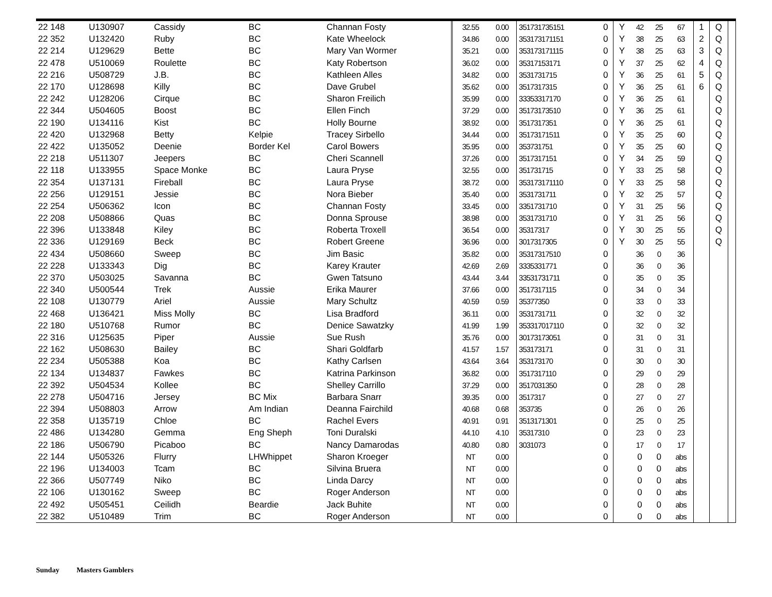| 22 148 | U130907 | Cassidy | BC | Channan Fosty | 32.55 | 0.00 | 351731735151 | 0 | Y | 42 | 25 | 67 | 1 | Q | |
| 22 352 | U132420 | Ruby | BC | Kate Wheelock | 34.86 | 0.00 | 353173171151 | 0 | Y | 38 | 25 | 63 | 2 | Q | |
| 22 214 | U129629 | Bette | BC | Mary Van Wormer | 35.21 | 0.00 | 353173171115 | 0 | Y | 38 | 25 | 63 | 3 | Q | |
| 22 478 | U510069 | Roulette | BC | Katy Robertson | 36.02 | 0.00 | 35317153171 | 0 | Y | 37 | 25 | 62 | 4 | Q | |
| 22 216 | U508729 | J.B. | BC | Kathleen Alles | 34.82 | 0.00 | 3531731715 | 0 | Y | 36 | 25 | 61 | 5 | Q | |
| 22 170 | U128698 | Killy | BC | Dave Grubel | 35.62 | 0.00 | 3517317315 | 0 | Y | 36 | 25 | 61 | 6 | Q | |
| 22 242 | U128206 | Cirque | BC | Sharon Freilich | 35.99 | 0.00 | 33353317170 | 0 | Y | 36 | 25 | 61 | | Q | |
| 22 344 | U504605 | Boost | BC | Ellen Finch | 37.29 | 0.00 | 35173173510 | 0 | Y | 36 | 25 | 61 | | Q | |
| 22 190 | U134116 | Kist | BC | Holly Bourne | 38.92 | 0.00 | 3517317351 | 0 | Y | 36 | 25 | 61 | | Q | |
| 22 420 | U132968 | Betty | Kelpie | Tracey Sirbello | 34.44 | 0.00 | 35173171511 | 0 | Y | 35 | 25 | 60 | | Q | |
| 22 422 | U135052 | Deenie | Border Kel | Carol Bowers | 35.95 | 0.00 | 353731751 | 0 | Y | 35 | 25 | 60 | | Q | |
| 22 218 | U511307 | Jeepers | BC | Cheri Scannell | 37.26 | 0.00 | 3517317151 | 0 | Y | 34 | 25 | 59 | | Q | |
| 22 118 | U133955 | Space Monke | BC | Laura Pryse | 32.55 | 0.00 | 351731715 | 0 | Y | 33 | 25 | 58 | | Q | |
| 22 354 | U137131 | Fireball | BC | Laura Pryse | 38.72 | 0.00 | 353173171110 | 0 | Y | 33 | 25 | 58 | | Q | |
| 22 256 | U129151 | Jessie | BC | Nora Bieber | 35.40 | 0.00 | 3531731711 | 0 | Y | 32 | 25 | 57 | | Q | |
| 22 254 | U506362 | Icon | BC | Channan Fosty | 33.45 | 0.00 | 3351731710 | 0 | Y | 31 | 25 | 56 | | Q | |
| 22 208 | U508866 | Quas | BC | Donna Sprouse | 38.98 | 0.00 | 3531731710 | 0 | Y | 31 | 25 | 56 | | Q | |
| 22 396 | U133848 | Kiley | BC | Roberta Troxell | 36.54 | 0.00 | 35317317 | 0 | Y | 30 | 25 | 55 | | Q | |
| 22 336 | U129169 | Beck | BC | Robert Greene | 36.96 | 0.00 | 3017317305 | 0 | Y | 30 | 25 | 55 | | Q | |
| 22 434 | U508660 | Sweep | BC | Jim Basic | 35.82 | 0.00 | 35317317510 | 0 | | 36 | 0 | 36 | | | |
| 22 228 | U133343 | Dig | BC | Karey Krauter | 42.69 | 2.69 | 3335331771 | 0 | | 36 | 0 | 36 | | | |
| 22 370 | U503025 | Savanna | BC | Gwen Tatsuno | 43.44 | 3.44 | 33531731711 | 0 | | 35 | 0 | 35 | | | |
| 22 340 | U500544 | Trek | Aussie | Erika Maurer | 37.66 | 0.00 | 3517317115 | 0 | | 34 | 0 | 34 | | | |
| 22 108 | U130779 | Ariel | Aussie | Mary Schultz | 40.59 | 0.59 | 35377350 | 0 | | 33 | 0 | 33 | | | |
| 22 468 | U136421 | Miss Molly | BC | Lisa Bradford | 36.11 | 0.00 | 3531731711 | 0 | | 32 | 0 | 32 | | | |
| 22 180 | U510768 | Rumor | BC | Denice Sawatzky | 41.99 | 1.99 | 353317017110 | 0 | | 32 | 0 | 32 | | | |
| 22 316 | U125635 | Piper | Aussie | Sue Rush | 35.76 | 0.00 | 30173173051 | 0 | | 31 | 0 | 31 | | | |
| 22 162 | U508630 | Bailey | BC | Shari Goldfarb | 41.57 | 1.57 | 353173171 | 0 | | 31 | 0 | 31 | | | |
| 22 234 | U505388 | Koa | BC | Kathy Carlsen | 43.64 | 3.64 | 353173170 | 0 | | 30 | 0 | 30 | | | |
| 22 134 | U134837 | Fawkes | BC | Katrina Parkinson | 36.82 | 0.00 | 3517317110 | 0 | | 29 | 0 | 29 | | | |
| 22 392 | U504534 | Kollee | BC | Shelley Carrillo | 37.29 | 0.00 | 3517031350 | 0 | | 28 | 0 | 28 | | | |
| 22 278 | U504716 | Jersey | BC Mix | Barbara Snarr | 39.35 | 0.00 | 3517317 | 0 | | 27 | 0 | 27 | | | |
| 22 394 | U508803 | Arrow | Am Indian | Deanna Fairchild | 40.68 | 0.68 | 353735 | 0 | | 26 | 0 | 26 | | | |
| 22 358 | U135719 | Chloe | BC | Rachel Evers | 40.91 | 0.91 | 3513171301 | 0 | | 25 | 0 | 25 | | | |
| 22 486 | U134280 | Gemma | Eng Sheph | Toni Duralski | 44.10 | 4.10 | 35317310 | 0 | | 23 | 0 | 23 | | | |
| 22 186 | U506790 | Picaboo | BC | Nancy Damarodas | 40.80 | 0.80 | 3031073 | 0 | | 17 | 0 | 17 | | | |
| 22 144 | U505326 | Flurry | LHWhippet | Sharon Kroeger | NT | 0.00 | | 0 | | 0 | 0 | abs | | | |
| 22 196 | U134003 | Tcam | BC | Silvina Bruera | NT | 0.00 | | 0 | | 0 | 0 | abs | | | |
| 22 366 | U507749 | Niko | BC | Linda Darcy | NT | 0.00 | | 0 | | 0 | 0 | abs | | | |
| 22 106 | U130162 | Sweep | BC | Roger Anderson | NT | 0.00 | | 0 | | 0 | 0 | abs | | | |
| 22 492 | U505451 | Ceilidh | Beardie | Jack Buhite | NT | 0.00 | | 0 | | 0 | 0 | abs | | | |
| 22 382 | U510489 | Trim | BC | Roger Anderson | NT | 0.00 | | 0 | | 0 | 0 | abs | | | |
Sunday Masters Gamblers